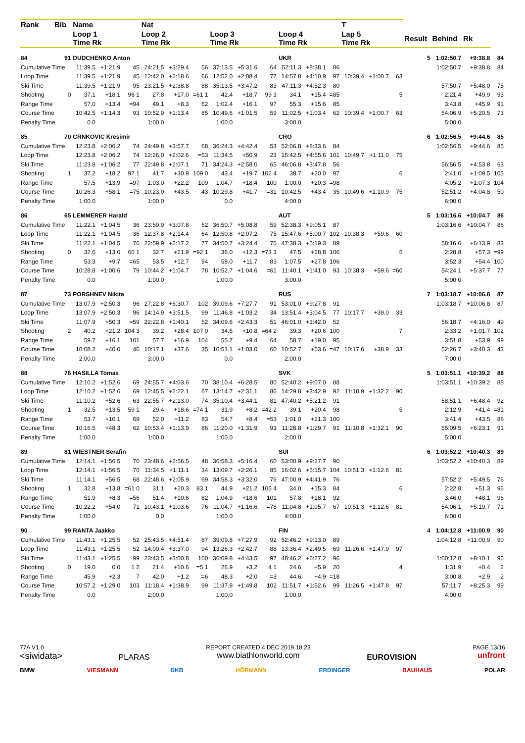| Rank | Bib | Name | | | Nat | | | | | | | | | T | | | | | | |
| --- | --- | --- | --- | --- | --- | --- | --- | --- | --- | --- | --- | --- | --- | --- | --- | --- | --- | --- | --- | --- |
| | | Loop 1 Time Rk | | | Loop 2 Time Rk | | | Loop 3 Time Rk | | | Loop 4 Time Rk | | | Lap 5 Time Rk | | | Result | Behind | Rk | |
| 84 | 91 | DUDCHENKO Anton | | | | | | | | | UKR | | | | | | 5 | 1:02:50.7 | +9:38.8 | 84 |
| Cumulative Time | | 11:39.5 | +1:21.9 | 45 | 24:21.5 | +3:29.4 | 56 | 37:13.5 | +5:31.6 | 64 | 52:11.3 | +8:38.1 | 86 | | | | | 1:02:50.7 | +9:38.8 | 84 |
| Loop Time | | 11:39.5 | +1:21.9 | 45 | 12:42.0 | +2:18.6 | 66 | 12:52.0 | +2:08.4 | 77 | 14:57.8 | +4:10.9 | 97 | 10:39.4 | +1:00.7 | 63 | | | | |
| Ski Time | | 11:39.5 | +1:21.9 | 95 | 23:21.5 | +2:38.8 | 88 | 35:13.5 | +3:47.2 | 83 | 47:11.3 | +4:52.3 | 80 | | | | | 57:50.7 | +5:48.0 | 75 |
| Shooting | 0 | 37.1 | +18.1 | 96 1 | 27.8 | +17.0 | =61 1 | 42.4 | +18.7 | 99 3 | 34.1 | +15.4 | =85 | | | 5 | | 2:21.4 | +49.9 | 93 |
| Range Time | | 57.0 | +13.4 | =94 | 49.1 | +8.3 | 62 | 1:02.4 | +16.1 | 97 | 55.3 | +15.6 | 85 | | | | | 3:43.8 | +45.9 | 91 |
| Course Time | | 10:42.5 | +1:14.3 | 93 | 10:52.9 | +1:13.4 | 85 | 10:49.6 | +1:01.5 | 59 | 11:02.5 | +1:03.4 | 62 | 10:39.4 | +1:00.7 | 63 | | 54:06.9 | +5:20.5 | 73 |
| Penalty Time | | 0.0 | | | 1:00.0 | | | 1:00.0 | | | 3:00.0 | | | | | | | 5:00.0 | | |
| 85 | 70 | CRNKOVIC Kresimir | | | | | | | | | CRO | | | | | | 6 | 1:02:56.5 | +9:44.6 | 85 |
| Cumulative Time | | 12:23.8 | +2:06.2 | 74 | 24:49.8 | +3:57.7 | 68 | 36:24.3 | +4:42.4 | 53 | 52:06.8 | +8:33.6 | 84 | | | | | 1:02:56.5 | +9:44.6 | 85 |
| Loop Time | | 12:23.8 | +2:06.2 | 74 | 12:26.0 | +2:02.6 | =53 | 11:34.5 | +50.9 | 23 | 15:42.5 | +4:55.6 | 101 | 10:49.7 | +1:11.0 | 75 | | | | |
| Ski Time | | 11:23.8 | +1:06.2 | 77 | 22:49.8 | +2:07.1 | 71 | 34:24.3 | +2:58.0 | 65 | 46:06.8 | +3:47.8 | 56 | | | | | 56:56.5 | +4:53.8 | 63 |
| Shooting | 1 | 37.2 | +18.2 | 97 1 | 41.7 | +30.9 | 109 0 | 43.4 | +19.7 | 102 4 | 38.7 | +20.0 | 97 | | | 6 | | 2:41.0 | +1:09.5 | 105 |
| Range Time | | 57.5 | +13.9 | =97 | 1:03.0 | +22.2 | 109 | 1:04.7 | +18.4 | 100 | 1:00.0 | +20.3 | =98 | | | | | 4:05.2 | +1:07.3 | 104 |
| Course Time | | 10:26.3 | +58.1 | =75 | 10:23.0 | +43.5 | 43 | 10:29.8 | +41.7 | =31 | 10:42.5 | +43.4 | 35 | 10:49.6 | +1:10.9 | 75 | | 52:51.2 | +4:04.8 | 50 |
| Penalty Time | | 1:00.0 | | | 1:00.0 | | | 0.0 | | | 4:00.0 | | | | | | | 6:00.0 | | |
| 86 | 65 | LEMMERER Harald | | | | | | | | | AUT | | | | | | 5 | 1:03:16.6 | +10:04.7 | 86 |
| Cumulative Time | | 11:22.1 | +1:04.5 | 36 | 23:59.9 | +3:07.8 | 52 | 36:50.7 | +5:08.8 | 59 | 52:38.3 | +9:05.1 | 87 | | | | | 1:03:16.6 | +10:04.7 | 86 |
| Loop Time | | 11:22.1 | +1:04.5 | 36 | 12:37.8 | +2:14.4 | 64 | 12:50.8 | +2:07.2 | 75 | 15:47.6 | +5:00.7 | 102 | 10:38.3 | +59.6 | 60 | | | | |
| Ski Time | | 11:22.1 | +1:04.5 | 76 | 22:59.9 | +2:17.2 | 77 | 34:50.7 | +3:24.4 | 75 | 47:38.3 | +5:19.3 | 89 | | | | | 58:16.6 | +6:13.9 | 83 |
| Shooting | 0 | 32.6 | +13.6 | 60 1 | 32.7 | +21.9 | =92 1 | 36.0 | +12.3 | =73 3 | 47.5 | +28.8 | 106 | | | 5 | | 2:28.8 | +57.3 | =99 |
| Range Time | | 53.3 | +9.7 | =65 | 53.5 | +12.7 | 94 | 58.0 | +11.7 | 83 | 1:07.5 | +27.8 | 106 | | | | | 3:52.3 | +54.4 | 100 |
| Course Time | | 10:28.8 | +1:00.6 | 79 | 10:44.2 | +1:04.7 | 78 | 10:52.7 | +1:04.6 | =61 | 11:40.1 | +1:41.0 | 93 | 10:38.3 | +59.6 | =60 | | 54:24.1 | +5:37.7 | 77 |
| Penalty Time | | 0.0 | | | 1:00.0 | | | 1:00.0 | | | 3:00.0 | | | | | | | 5:00.0 | | |
| 87 | 73 | PORSHNEV Nikita | | | | | | | | | RUS | | | | | | 7 | 1:03:18.7 | +10:06.8 | 87 |
| Cumulative Time | | 13:07.9 | +2:50.3 | 96 | 27:22.8 | +6:30.7 | 102 | 39:09.6 | +7:27.7 | 91 | 53:01.0 | +9:27.8 | 91 | | | | | 1:03:18.7 | +10:06.8 | 87 |
| Loop Time | | 13:07.9 | +2:50.3 | 96 | 14:14.9 | +3:51.5 | 99 | 11:46.8 | +1:03.2 | 34 | 13:51.4 | +3:04.5 | 77 | 10:17.7 | +39.0 | 33 | | | | |
| Ski Time | | 11:07.9 | +50.3 | =59 | 22:22.8 | +1:40.1 | 52 | 34:09.6 | +2:43.3 | 51 | 46:01.0 | +3:42.0 | 52 | | | | | 56:18.7 | +4:16.0 | 49 |
| Shooting | 2 | 40.2 | +21.2 | 104 3 | 39.2 | +28.4 | 107 0 | 34.5 | +10.8 | =64 2 | 39.3 | +20.6 | 100 | | | 7 | | 2:33.2 | +1:01.7 | 102 |
| Range Time | | 59.7 | +16.1 | 101 | 57.7 | +16.9 | 104 | 55.7 | +9.4 | 64 | 58.7 | +19.0 | 95 | | | | | 3:51.8 | +53.9 | 99 |
| Course Time | | 10:08.2 | +40.0 | 46 | 10:17.1 | +37.6 | 35 | 10:51.1 | +1:03.0 | 60 | 10:52.7 | +53.6 | =47 | 10:17.6 | +38.9 | 33 | | 52:26.7 | +3:40.3 | 43 |
| Penalty Time | | 2:00.0 | | | 3:00.0 | | | 0.0 | | | 2:00.0 | | | | | | | 7:00.0 | | |
| 88 | 76 | HASILLA Tomas | | | | | | | | | SVK | | | | | | 5 | 1:03:51.1 | +10:39.2 | 88 |
| Cumulative Time | | 12:10.2 | +1:52.6 | 69 | 24:55.7 | +4:03.6 | 70 | 38:10.4 | +6:28.5 | 80 | 52:40.2 | +9:07.0 | 88 | | | | | 1:03:51.1 | +10:39.2 | 88 |
| Loop Time | | 12:10.2 | +1:52.6 | 69 | 12:45.5 | +2:22.1 | 67 | 13:14.7 | +2:31.1 | 86 | 14:29.8 | +3:42.9 | 92 | 11:10.9 | +1:32.2 | 90 | | | | |
| Ski Time | | 11:10.2 | +52.6 | 63 | 22:55.7 | +2:13.0 | 74 | 35:10.4 | +3:44.1 | 81 | 47:40.2 | +5:21.2 | 91 | | | | | 58:51.1 | +6:48.4 | 92 |
| Shooting | 1 | 32.5 | +13.5 | 59 1 | 29.4 | +18.6 | =74 1 | 31.9 | +8.2 | =42 2 | 39.1 | +20.4 | 98 | | | 5 | | 2:12.9 | +41.4 | =81 |
| Range Time | | 53.7 | +10.1 | 69 | 52.0 | +11.2 | 83 | 54.7 | +8.4 | =53 | 1:01.0 | +21.3 | 100 | | | | | 3:41.4 | +43.5 | 88 |
| Course Time | | 10:16.5 | +48.3 | 62 | 10:53.4 | +1:13.9 | 86 | 11:20.0 | +1:31.9 | 93 | 11:28.8 | +1:29.7 | 91 | 11:10.8 | +1:32.1 | 90 | | 55:09.5 | +6:23.1 | 91 |
| Penalty Time | | 1:00.0 | | | 1:00.0 | | | 1:00.0 | | | 2:00.0 | | | | | | | 5:00.0 | | |
| 89 | 81 | WIESTNER Serafin | | | | | | | | | SUI | | | | | | 6 | 1:03:52.2 | +10:40.3 | 89 |
| Cumulative Time | | 12:14.1 | +1:56.5 | 70 | 23:48.6 | +2:56.5 | 48 | 36:58.3 | +5:16.4 | 60 | 53:00.9 | +9:27.7 | 90 | | | | | 1:03:52.2 | +10:40.3 | 89 |
| Loop Time | | 12:14.1 | +1:56.5 | 70 | 11:34.5 | +1:11.1 | 34 | 13:09.7 | +2:26.1 | 85 | 16:02.6 | +5:15.7 | 104 | 10:51.3 | +1:12.6 | 81 | | | | |
| Ski Time | | 11:14.1 | +56.5 | 68 | 22:48.6 | +2:05.9 | 69 | 34:58.3 | +3:32.0 | 76 | 47:00.9 | +4:41.9 | 76 | | | | | 57:52.2 | +5:49.5 | 76 |
| Shooting | 1 | 32.8 | +13.8 | =61 0 | 31.1 | +20.3 | 83 1 | 44.9 | +21.2 | 105 4 | 34.0 | +15.3 | 84 | | | 6 | | 2:22.8 | +51.3 | 96 |
| Range Time | | 51.9 | +8.3 | =56 | 51.4 | +10.6 | 82 | 1:04.9 | +18.6 | 101 | 57.8 | +18.1 | 92 | | | | | 3:46.0 | +48.1 | 96 |
| Course Time | | 10:22.2 | +54.0 | 71 | 10:43.1 | +1:03.6 | 76 | 11:04.7 | +1:16.6 | =78 | 11:04.8 | +1:05.7 | 67 | 10:51.3 | +1:12.6 | 81 | | 54:06.1 | +5:19.7 | 71 |
| Penalty Time | | 1:00.0 | | | 0.0 | | | 1:00.0 | | | 4:00.0 | | | | | | | 6:00.0 | | |
| 90 | 99 | RANTA Jaakko | | | | | | | | | FIN | | | | | | 4 | 1:04:12.8 | +11:00.9 | 90 |
| Cumulative Time | | 11:43.1 | +1:25.5 | 52 | 25:43.5 | +4:51.4 | 87 | 39:09.8 | +7:27.9 | 92 | 52:46.2 | +9:13.0 | 89 | | | | | 1:04:12.8 | +11:00.9 | 90 |
| Loop Time | | 11:43.1 | +1:25.5 | 52 | 14:00.4 | +3:37.0 | 94 | 13:26.3 | +2:42.7 | 88 | 13:36.4 | +2:49.5 | 69 | 11:26.6 | +1:47.9 | 97 | | | | |
| Ski Time | | 11:43.1 | +1:25.5 | 99 | 23:43.5 | +3:00.8 | 100 | 36:09.8 | +4:43.5 | 97 | 48:46.2 | +6:27.2 | 96 | | | | | 1:00:12.8 | +8:10.1 | 96 |
| Shooting | 0 | 19.0 | 0.0 | 1 2 | 21.4 | +10.6 | =5 1 | 26.9 | +3.2 | 4 1 | 24.6 | +5.9 | 20 | | | 4 | | 1:31.9 | +0.4 | 2 |
| Range Time | | 45.9 | +2.3 | 7 | 42.0 | +1.2 | =6 | 48.3 | +2.0 | =3 | 44.6 | +4.9 | =18 | | | | | 3:00.8 | +2.9 | 2 |
| Course Time | | 10:57.2 | +1:29.0 | 103 | 11:18.4 | +1:38.9 | 99 | 11:37.9 | +1:49.8 | 102 | 11:51.7 | +1:52.6 | 99 | 11:26.5 | +1:47.8 | 97 | | 57:11.7 | +8:25.3 | 99 |
| Penalty Time | | 0.0 | | | 2:00.0 | | | 1:00.0 | | | 1:00.0 | | | | | | | 4:00.0 | | |
77A V1.0
<siwidata>
PLARAS
REPORT CREATED 4 DEC 2019 18:23
www.biathlonworld.com
EUROVISION
PAGE 13/16
unfront
BMW VIESMANN DKB HÖRMANN ERDINGER BAUHAUS POLAR